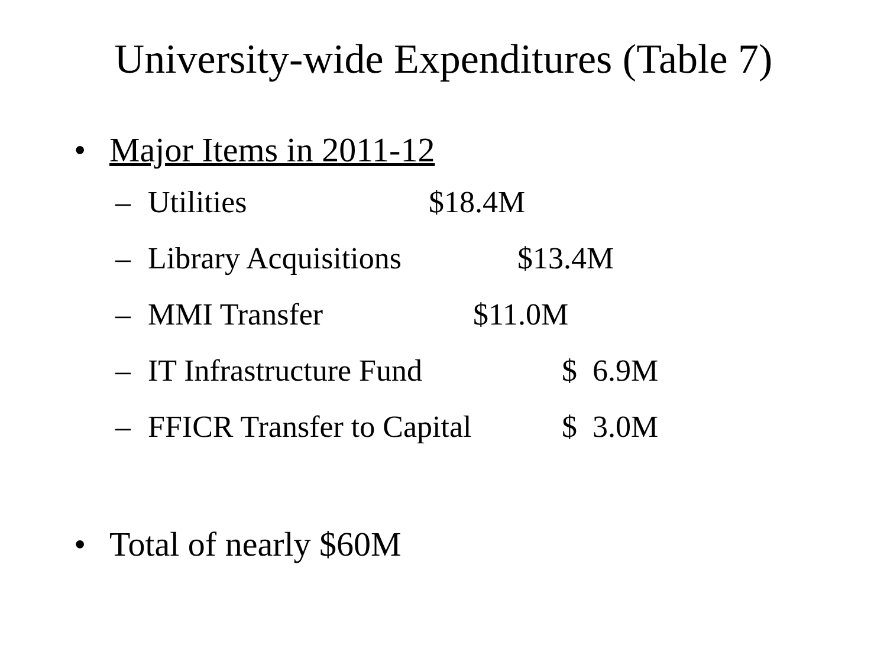University-wide Expenditures (Table 7)
• Major Items in 2011-12
– Utilities $18.4M
– Library Acquisitions $13.4M
– MMI Transfer $11.0M
– IT Infrastructure Fund $ 6.9M
– FFICR Transfer to Capital $ 3.0M
• Total of nearly $60M